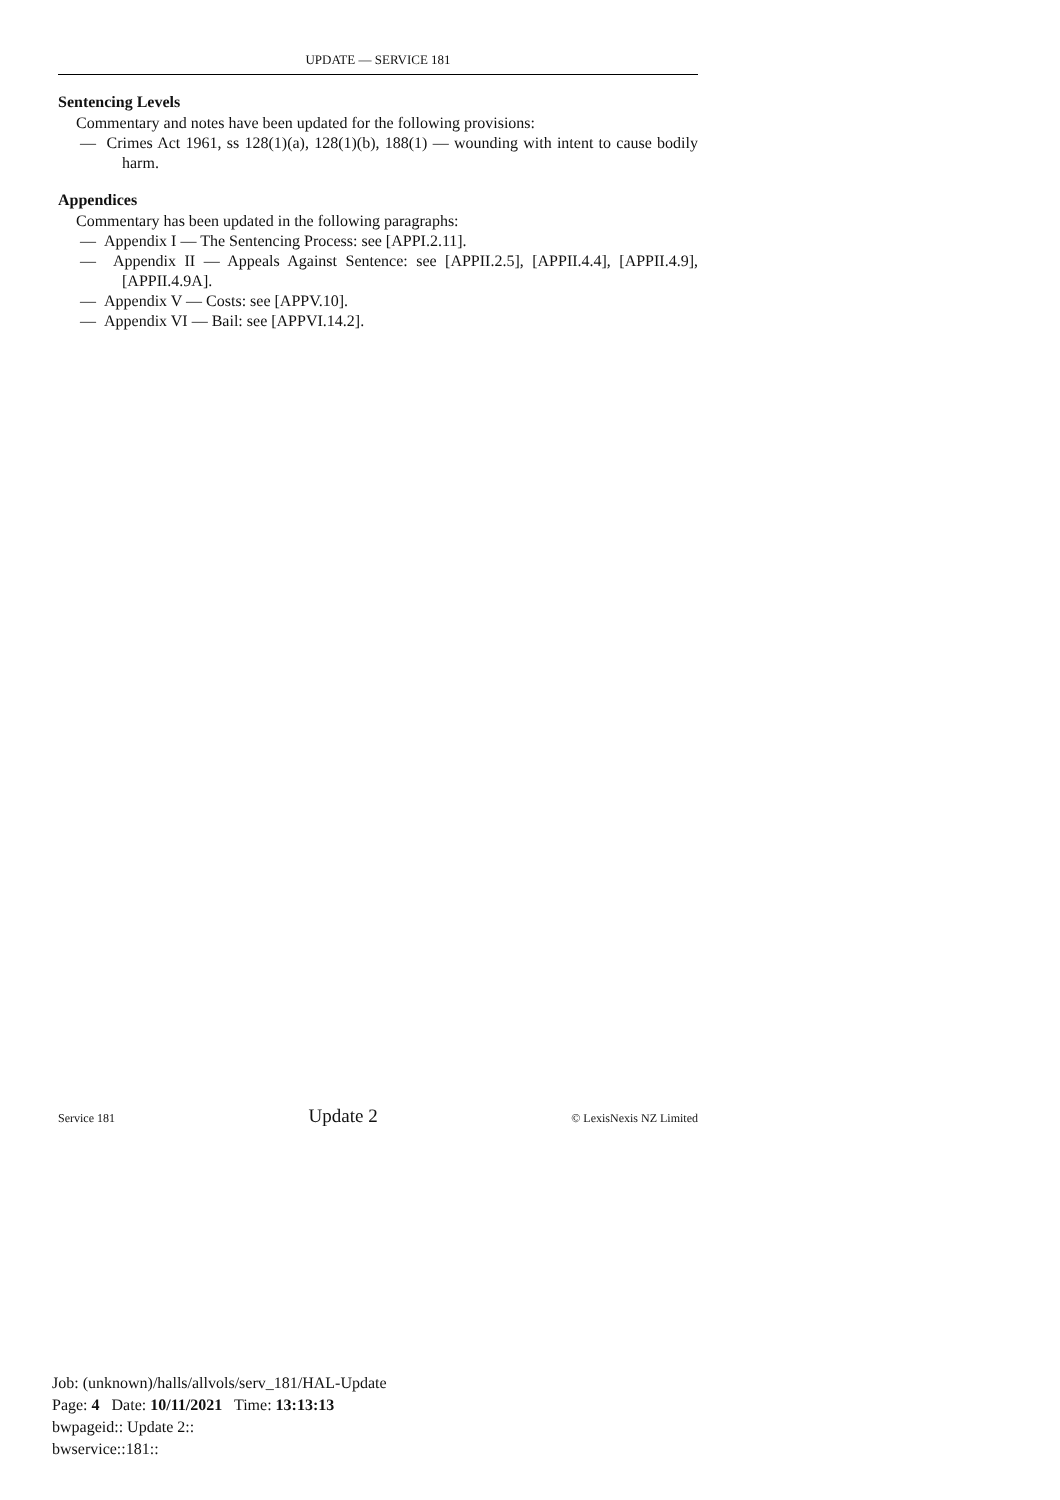UPDATE — SERVICE 181
Sentencing Levels
Commentary and notes have been updated for the following provisions:
— Crimes Act 1961, ss 128(1)(a), 128(1)(b), 188(1) — wounding with intent to cause bodily harm.
Appendices
Commentary has been updated in the following paragraphs:
— Appendix I — The Sentencing Process: see [APPI.2.11].
— Appendix II — Appeals Against Sentence: see [APPII.2.5], [APPII.4.4], [APPII.4.9], [APPII.4.9A].
— Appendix V — Costs: see [APPV.10].
— Appendix VI — Bail: see [APPVI.14.2].
Service 181 Update 2 © LexisNexis NZ Limited
Job: (unknown)/halls/allvols/serv_181/HAL-Update
Page: 4 Date: 10/11/2021 Time: 13:13:13
bwpageid:: Update 2::
bwservice::181::